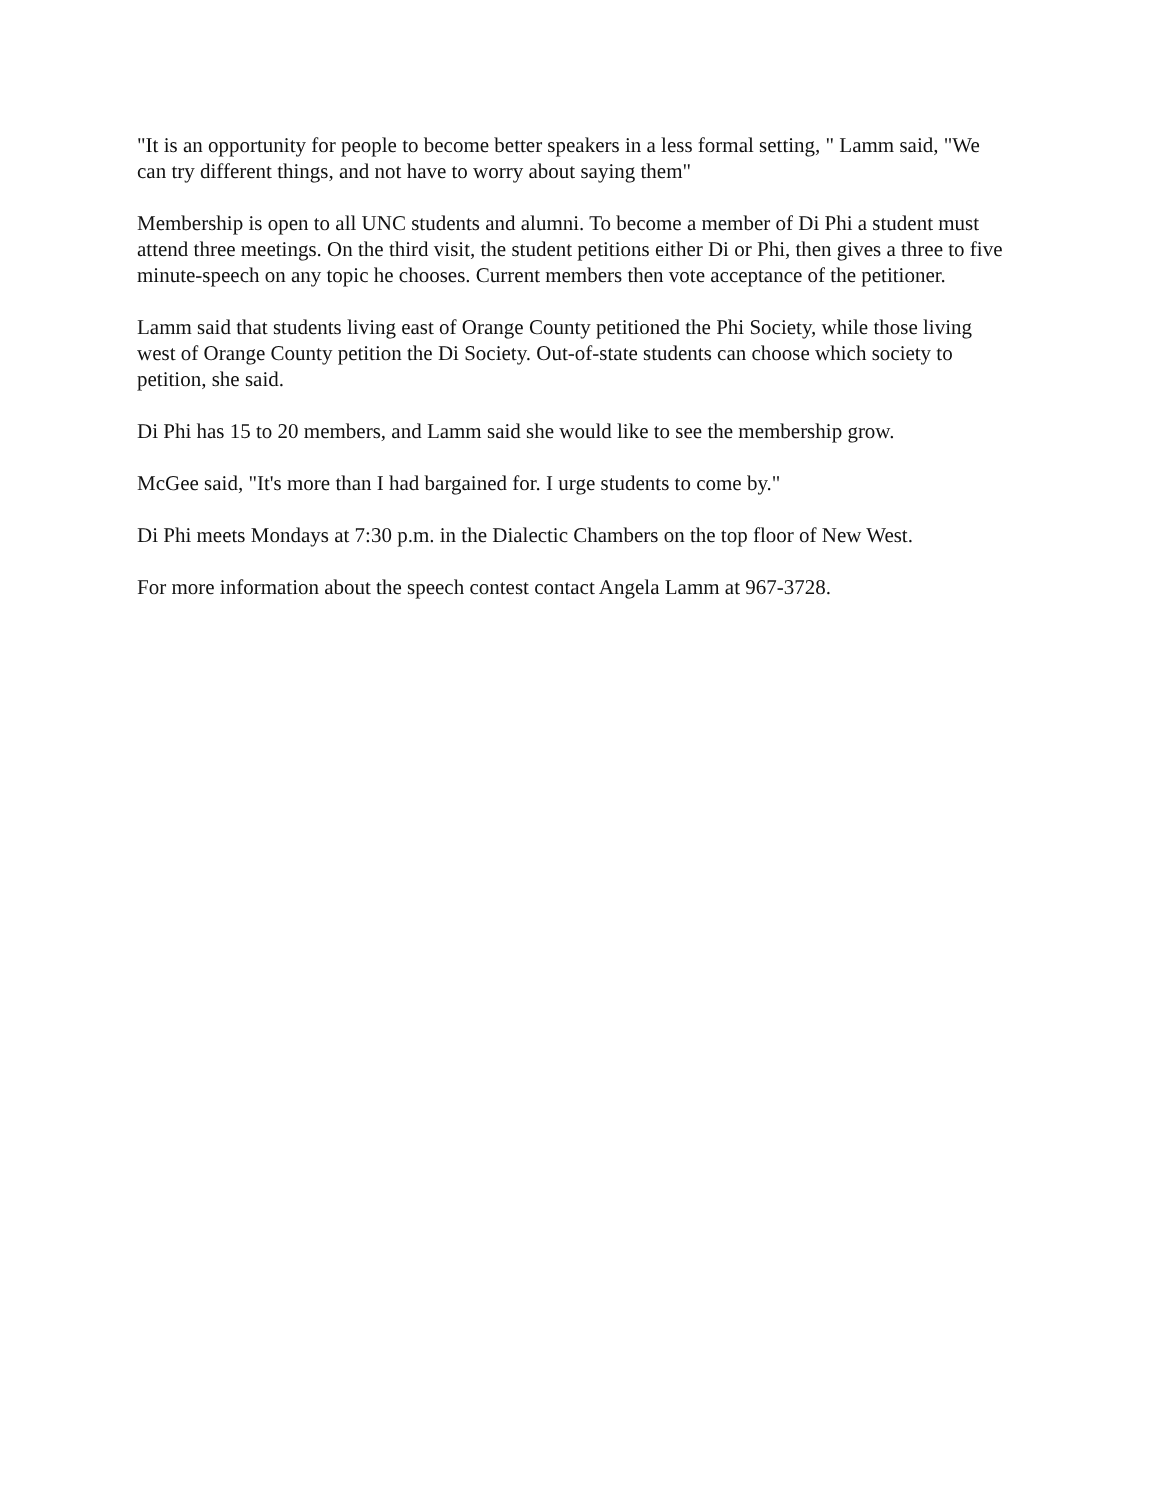"It is an opportunity for people to become better speakers in a less formal setting, " Lamm said, "We can try different things, and not have to worry about saying them"
Membership is open to all UNC students and alumni. To become a member of Di Phi a student must attend three meetings. On the third visit, the student petitions either Di or Phi, then gives a three to five minute-speech on any topic he chooses. Current members then vote acceptance of the petitioner.
Lamm said that students living east of Orange County petitioned the Phi Society, while those living west of Orange County petition the Di Society. Out-of-state students can choose which society to petition, she said.
Di Phi has 15 to 20 members, and Lamm said she would like to see the membership grow.
McGee said, "It's more than I had bargained for. I urge students to come by."
Di Phi meets Mondays at 7:30 p.m. in the Dialectic Chambers on the top floor of New West.
For more information about the speech contest contact Angela Lamm at 967-3728.